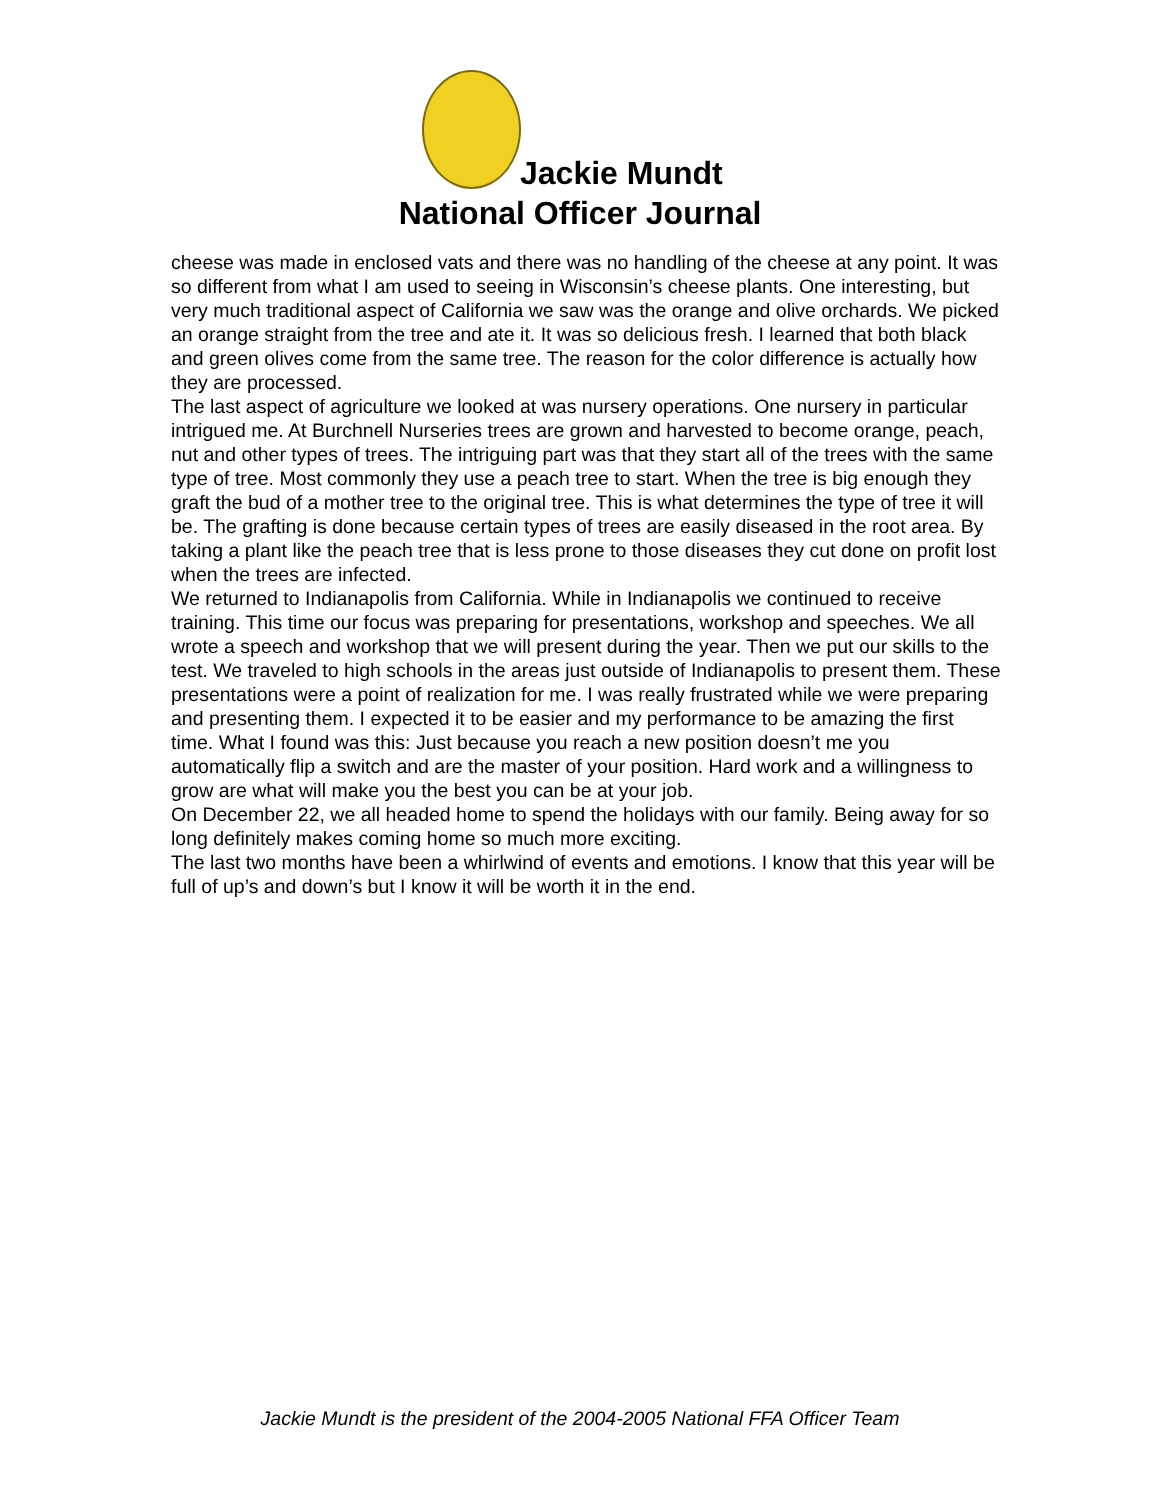Jackie Mundt
National Officer Journal
cheese was made in enclosed vats and there was no handling of the cheese at any point. It was so different from what I am used to seeing in Wisconsin’s cheese plants. One interesting, but very much traditional aspect of California we saw was the orange and olive orchards. We picked an orange straight from the tree and ate it. It was so delicious fresh. I learned that both black and green olives come from the same tree. The reason for the color difference is actually how they are processed.
The last aspect of agriculture we looked at was nursery operations. One nursery in particular intrigued me. At Burchnell Nurseries trees are grown and harvested to become orange, peach, nut and other types of trees. The intriguing part was that they start all of the trees with the same type of tree. Most commonly they use a peach tree to start. When the tree is big enough they graft the bud of a mother tree to the original tree. This is what determines the type of tree it will be. The grafting is done because certain types of trees are easily diseased in the root area. By taking a plant like the peach tree that is less prone to those diseases they cut done on profit lost when the trees are infected.
We returned to Indianapolis from California. While in Indianapolis we continued to receive training. This time our focus was preparing for presentations, workshop and speeches. We all wrote a speech and workshop that we will present during the year. Then we put our skills to the test. We traveled to high schools in the areas just outside of Indianapolis to present them. These presentations were a point of realization for me. I was really frustrated while we were preparing and presenting them. I expected it to be easier and my performance to be amazing the first time. What I found was this: Just because you reach a new position doesn’t me you automatically flip a switch and are the master of your position. Hard work and a willingness to grow are what will make you the best you can be at your job.
On December 22, we all headed home to spend the holidays with our family. Being away for so long definitely makes coming home so much more exciting.
The last two months have been a whirlwind of events and emotions. I know that this year will be full of up’s and down’s but I know it will be worth it in the end.
Jackie Mundt is the president of the 2004-2005 National FFA Officer Team